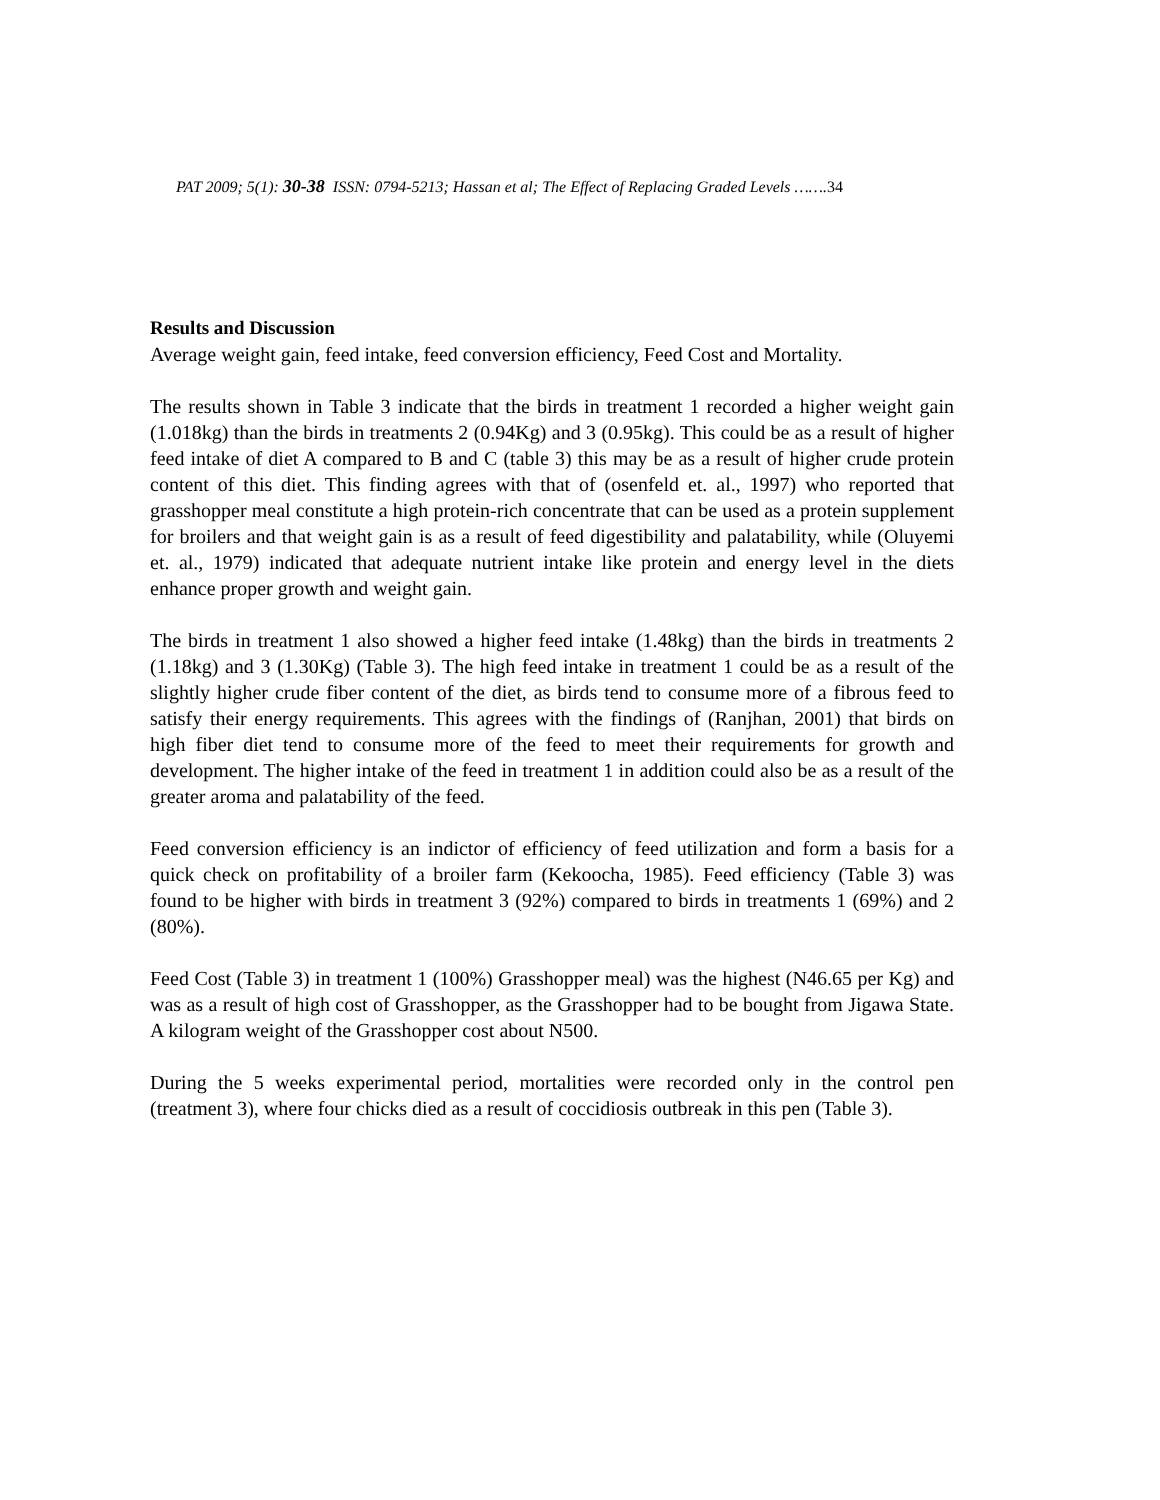PAT 2009; 5(1): 30-38 ISSN: 0794-5213; Hassan et al; The Effect of Replacing Graded Levels …….34
Results and Discussion
Average weight gain, feed intake, feed conversion efficiency, Feed Cost and Mortality.
The results shown in Table 3 indicate that the birds in treatment 1 recorded a higher weight gain (1.018kg) than the birds in treatments 2 (0.94Kg) and 3 (0.95kg). This could be as a result of higher feed intake of diet A compared to B and C (table 3) this may be as a result of higher crude protein content of this diet. This finding agrees with that of (osenfeld et. al., 1997) who reported that grasshopper meal constitute a high protein-rich concentrate that can be used as a protein supplement for broilers and that weight gain is as a result of feed digestibility and palatability, while (Oluyemi et. al., 1979) indicated that adequate nutrient intake like protein and energy level in the diets enhance proper growth and weight gain.
The birds in treatment 1 also showed a higher feed intake (1.48kg) than the birds in treatments 2 (1.18kg) and 3 (1.30Kg) (Table 3). The high feed intake in treatment 1 could be as a result of the slightly higher crude fiber content of the diet, as birds tend to consume more of a fibrous feed to satisfy their energy requirements. This agrees with the findings of (Ranjhan, 2001) that birds on high fiber diet tend to consume more of the feed to meet their requirements for growth and development. The higher intake of the feed in treatment 1 in addition could also be as a result of the greater aroma and palatability of the feed.
Feed conversion efficiency is an indictor of efficiency of feed utilization and form a basis for a quick check on profitability of a broiler farm (Kekoocha, 1985). Feed efficiency (Table 3) was found to be higher with birds in treatment 3 (92%) compared to birds in treatments 1 (69%) and 2 (80%).
Feed Cost (Table 3) in treatment 1 (100%) Grasshopper meal) was the highest (N46.65 per Kg) and was as a result of high cost of Grasshopper, as the Grasshopper had to be bought from Jigawa State. A kilogram weight of the Grasshopper cost about N500.
During the 5 weeks experimental period, mortalities were recorded only in the control pen (treatment 3), where four chicks died as a result of coccidiosis outbreak in this pen (Table 3).